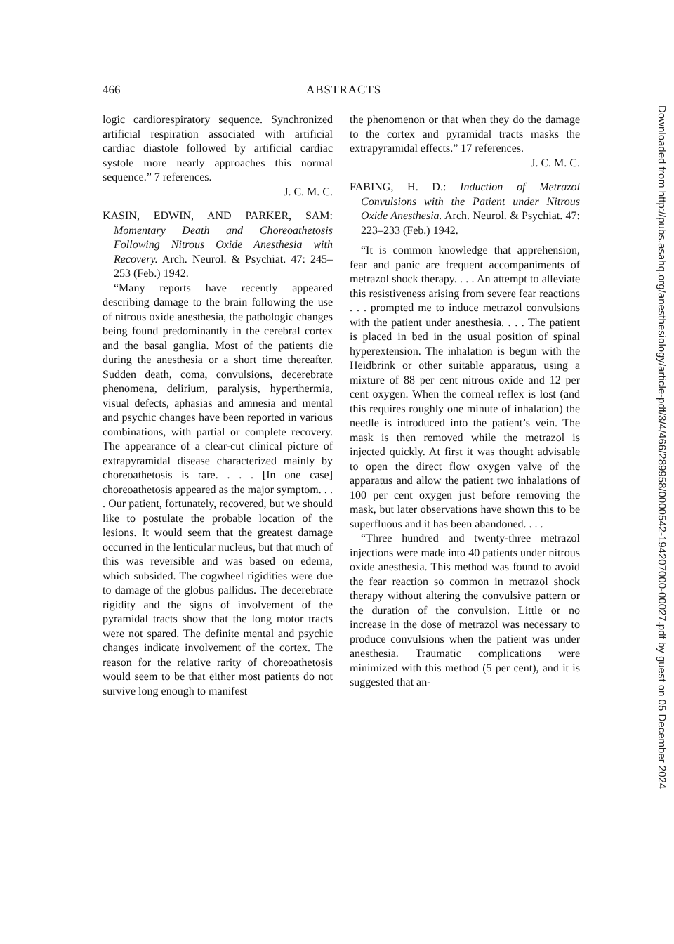466 ABSTRACTS
logic cardiorespiratory sequence. Synchronized artificial respiration associated with artificial cardiac diastole followed by artificial cardiac systole more nearly approaches this normal sequence.” 7 references.
J. C. M. C.
KASIN, EDWIN, AND PARKER, SAM: Momentary Death and Choreoathetosis Following Nitrous Oxide Anesthesia with Recovery. Arch. Neurol. & Psychiat. 47: 245–253 (Feb.) 1942.
“Many reports have recently appeared describing damage to the brain following the use of nitrous oxide anesthesia, the pathologic changes being found predominantly in the cerebral cortex and the basal ganglia. Most of the patients die during the anesthesia or a short time thereafter. Sudden death, coma, convulsions, decerebrate phenomena, delirium, paralysis, hyperthermia, visual defects, aphasias and amnesia and mental and psychic changes have been reported in various combinations, with partial or complete recovery. The appearance of a clear-cut clinical picture of extrapyramidal disease characterized mainly by choreoathetosis is rare. . . . [In one case] choreoathetosis appeared as the major symptom. . . . Our patient, fortunately, recovered, but we should like to postulate the probable location of the lesions. It would seem that the greatest damage occurred in the lenticular nucleus, but that much of this was reversible and was based on edema, which subsided. The cogwheel rigidities were due to damage of the globus pallidus. The decerebrate rigidity and the signs of involvement of the pyramidal tracts show that the long motor tracts were not spared. The definite mental and psychic changes indicate involvement of the cortex. The reason for the relative rarity of choreoathetosis would seem to be that either most patients do not survive long enough to manifest
the phenomenon or that when they do the damage to the cortex and pyramidal tracts masks the extrapyramidal effects.” 17 references.
J. C. M. C.
FABING, H. D.: Induction of Metrazol Convulsions with the Patient under Nitrous Oxide Anesthesia. Arch. Neurol. & Psychiat. 47: 223–233 (Feb.) 1942.
“It is common knowledge that apprehension, fear and panic are frequent accompaniments of metrazol shock therapy. . . . An attempt to alleviate this resistiveness arising from severe fear reactions . . . prompted me to induce metrazol convulsions with the patient under anesthesia. . . . The patient is placed in bed in the usual position of spinal hyperextension. The inhalation is begun with the Heidbrink or other suitable apparatus, using a mixture of 88 per cent nitrous oxide and 12 per cent oxygen. When the corneal reflex is lost (and this requires roughly one minute of inhalation) the needle is introduced into the patient’s vein. The mask is then removed while the metrazol is injected quickly. At first it was thought advisable to open the direct flow oxygen valve of the apparatus and allow the patient two inhalations of 100 per cent oxygen just before removing the mask, but later observations have shown this to be superfluous and it has been abandoned. . . .
“Three hundred and twenty-three metrazol injections were made into 40 patients under nitrous oxide anesthesia. This method was found to avoid the fear reaction so common in metrazol shock therapy without altering the convulsive pattern or the duration of the convulsion. Little or no increase in the dose of metrazol was necessary to produce convulsions when the patient was under anesthesia. Traumatic complications were minimized with this method (5 per cent), and it is suggested that an-
Downloaded from http://pubs.asahq.org/anesthesiology/article-pdf/3/4/466/289958/0000542-194207000-00027.pdf by guest on 05 December 2024